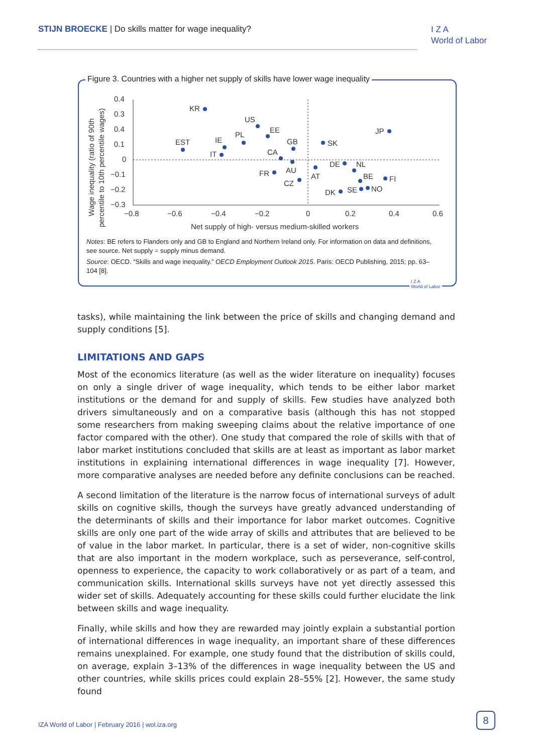STIJN BROECKE | Do skills matter for wage inequality?
I Z A
World of Labor
Figure 3. Countries with a higher net supply of skills have lower wage inequality
0.4
0.3
0.4
0.1
0
−0.1
−0.2
−0.3
−0.8
−0.6
−0.4
−0.2
0
0.2
0.4
0.6
Net supply of high- versus medium-skilled workers
Wage inequality (ratio of 90th
percentile to 10th percentile wages)
KR
US
EE
PL
IE
EST
IT
GB
CA
AU
FR
CZ
SK
AT
DE
NL
BE
FI
JP
DK
SE
NO
Notes: BE refers to Flanders only and GB to England and Northern Ireland only. For information on data and definitions, see source. Net supply = supply minus demand.
Source: OECD. “Skills and wage inequality.” OECD Employment Outlook 2015. Paris: OECD Publishing, 2015; pp. 63–104 [8].
I Z A
World of Labor
tasks), while maintaining the link between the price of skills and changing demand and supply conditions [5].
LIMITATIONS AND GAPS
Most of the economics literature (as well as the wider literature on inequality) focuses on only a single driver of wage inequality, which tends to be either labor market institutions or the demand for and supply of skills. Few studies have analyzed both drivers simultaneously and on a comparative basis (although this has not stopped some researchers from making sweeping claims about the relative importance of one factor compared with the other). One study that compared the role of skills with that of labor market institutions concluded that skills are at least as important as labor market institutions in explaining international differences in wage inequality [7]. However, more comparative analyses are needed before any definite conclusions can be reached.
A second limitation of the literature is the narrow focus of international surveys of adult skills on cognitive skills, though the surveys have greatly advanced understanding of the determinants of skills and their importance for labor market outcomes. Cognitive skills are only one part of the wide array of skills and attributes that are believed to be of value in the labor market. In particular, there is a set of wider, non-cognitive skills that are also important in the modern workplace, such as perseverance, self-control, openness to experience, the capacity to work collaboratively or as part of a team, and communication skills. International skills surveys have not yet directly assessed this wider set of skills. Adequately accounting for these skills could further elucidate the link between skills and wage inequality.
Finally, while skills and how they are rewarded may jointly explain a substantial portion of international differences in wage inequality, an important share of these differences remains unexplained. For example, one study found that the distribution of skills could, on average, explain 3–13% of the differences in wage inequality between the US and other countries, while skills prices could explain 28–55% [2]. However, the same study found
IZA World of Labor | February 2016 | wol.iza.org
8